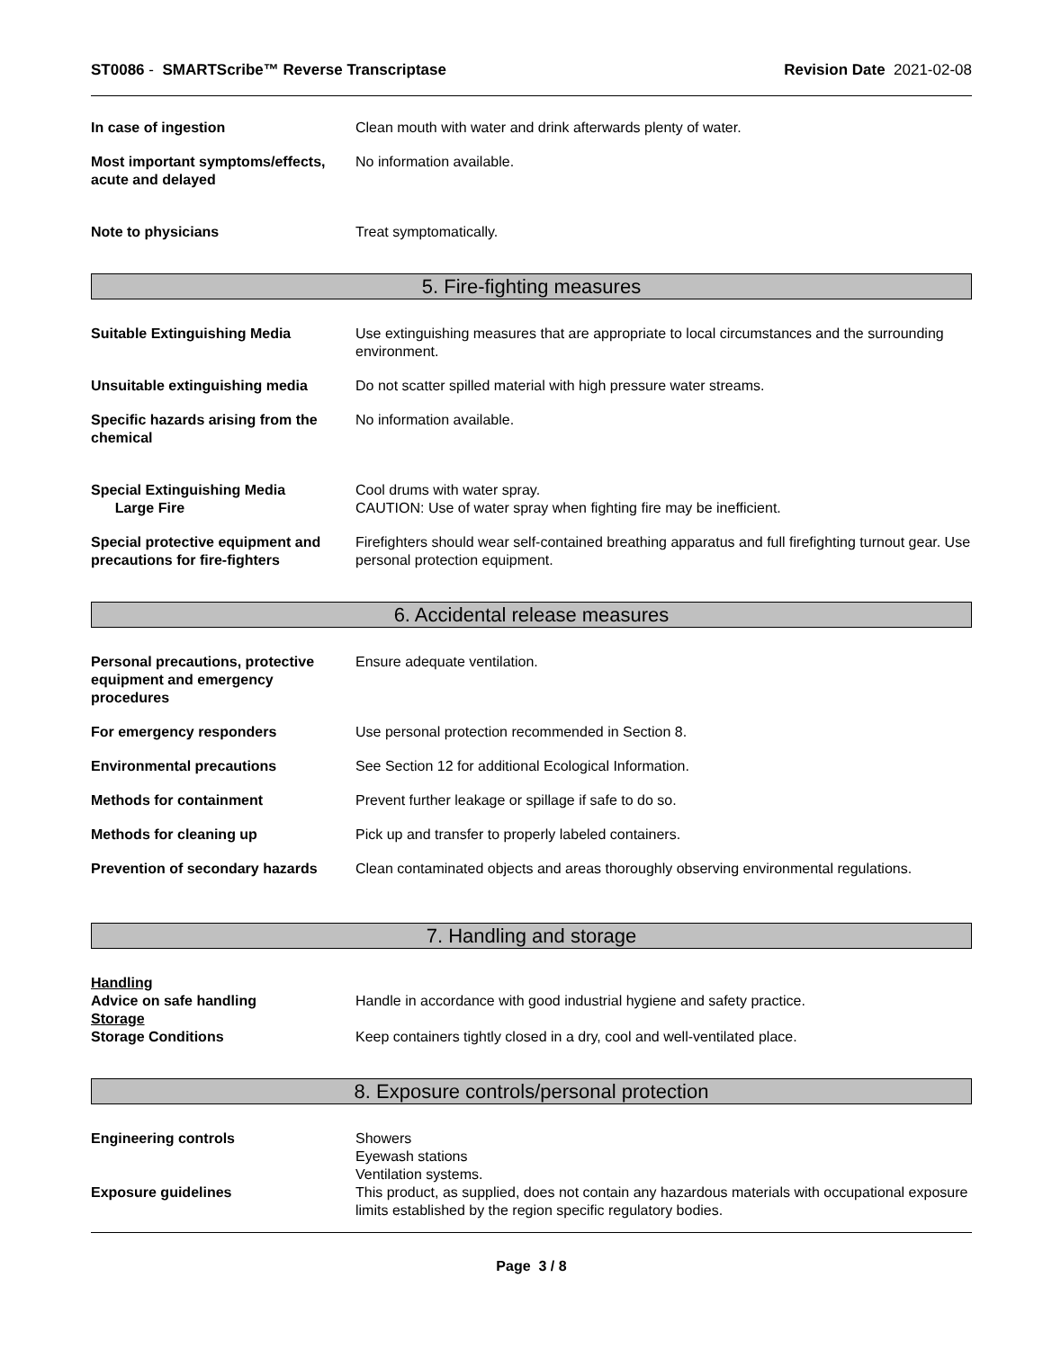ST0086 - SMARTScribe™ Reverse Transcriptase
Revision Date 2021-02-08
In case of ingestion Clean mouth with water and drink afterwards plenty of water.
Most important symptoms/effects, acute and delayed
No information available.
Note to physicians Treat symptomatically.
5. Fire-fighting measures
Suitable Extinguishing Media Use extinguishing measures that are appropriate to local circumstances and the surrounding environment.
Unsuitable extinguishing media Do not scatter spilled material with high pressure water streams.
Specific hazards arising from the chemical
No information available.
Special Extinguishing Media
Large Fire
Cool drums with water spray.
CAUTION: Use of water spray when fighting fire may be inefficient.
Special protective equipment and precautions for fire-fighters
Firefighters should wear self-contained breathing apparatus and full firefighting turnout gear. Use personal protection equipment.
6. Accidental release measures
Personal precautions, protective equipment and emergency procedures
Ensure adequate ventilation.
For emergency responders Use personal protection recommended in Section 8.
Environmental precautions See Section 12 for additional Ecological Information.
Methods for containment Prevent further leakage or spillage if safe to do so.
Methods for cleaning up Pick up and transfer to properly labeled containers.
Prevention of secondary hazards
Clean contaminated objects and areas thoroughly observing environmental regulations.
7. Handling and storage
Handling
Advice on safe handling Handle in accordance with good industrial hygiene and safety practice.
Storage
Storage Conditions Keep containers tightly closed in a dry, cool and well-ventilated place.
8. Exposure controls/personal protection
Engineering controls Showers
Eyewash stations
Ventilation systems.
Exposure guidelines This product, as supplied, does not contain any hazardous materials with occupational exposure limits established by the region specific regulatory bodies.
Page 3 / 8